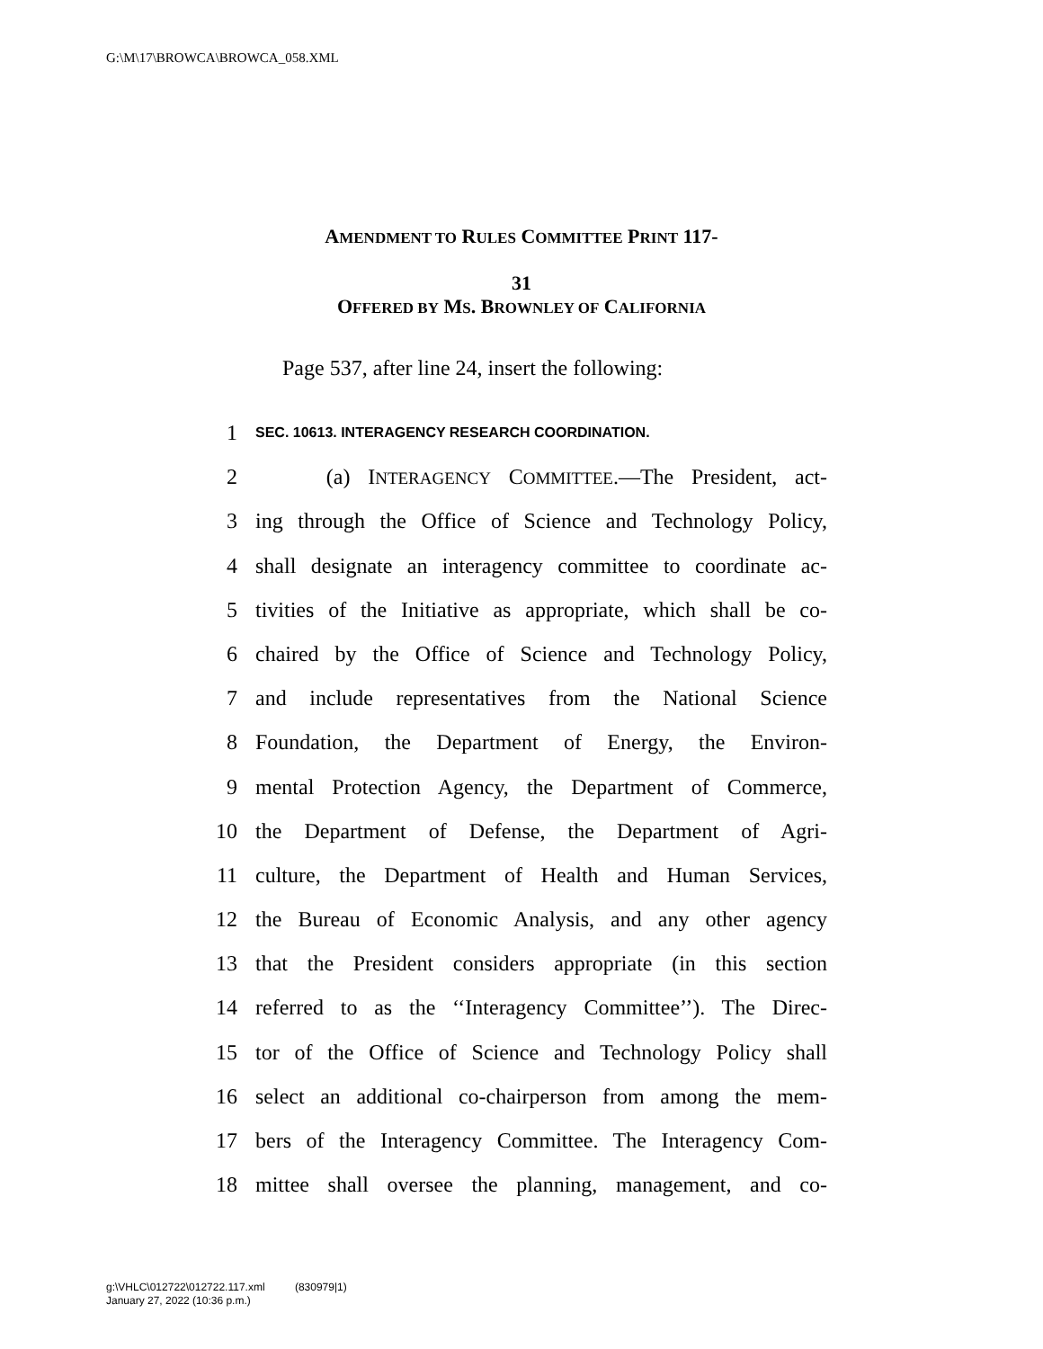G:\M\17\BROWCA\BROWCA_058.XML
AMENDMENT TO RULES COMMITTEE PRINT 117-
31
OFFERED BY MS. BROWNLEY OF CALIFORNIA
Page 537, after line 24, insert the following:
1 SEC. 10613. INTERAGENCY RESEARCH COORDINATION.
2 (a) INTERAGENCY COMMITTEE.—The President, act-
3 ing through the Office of Science and Technology Policy,
4 shall designate an interagency committee to coordinate ac-
5 tivities of the Initiative as appropriate, which shall be co-
6 chaired by the Office of Science and Technology Policy,
7 and include representatives from the National Science
8 Foundation, the Department of Energy, the Environ-
9 mental Protection Agency, the Department of Commerce,
10 the Department of Defense, the Department of Agri-
11 culture, the Department of Health and Human Services,
12 the Bureau of Economic Analysis, and any other agency
13 that the President considers appropriate (in this section
14 referred to as the ‘‘Interagency Committee’’). The Direc-
15 tor of the Office of Science and Technology Policy shall
16 select an additional co-chairperson from among the mem-
17 bers of the Interagency Committee. The Interagency Com-
18 mittee shall oversee the planning, management, and co-
g:\VHLC\012722\012722.117.xml (830979|1)
January 27, 2022 (10:36 p.m.)